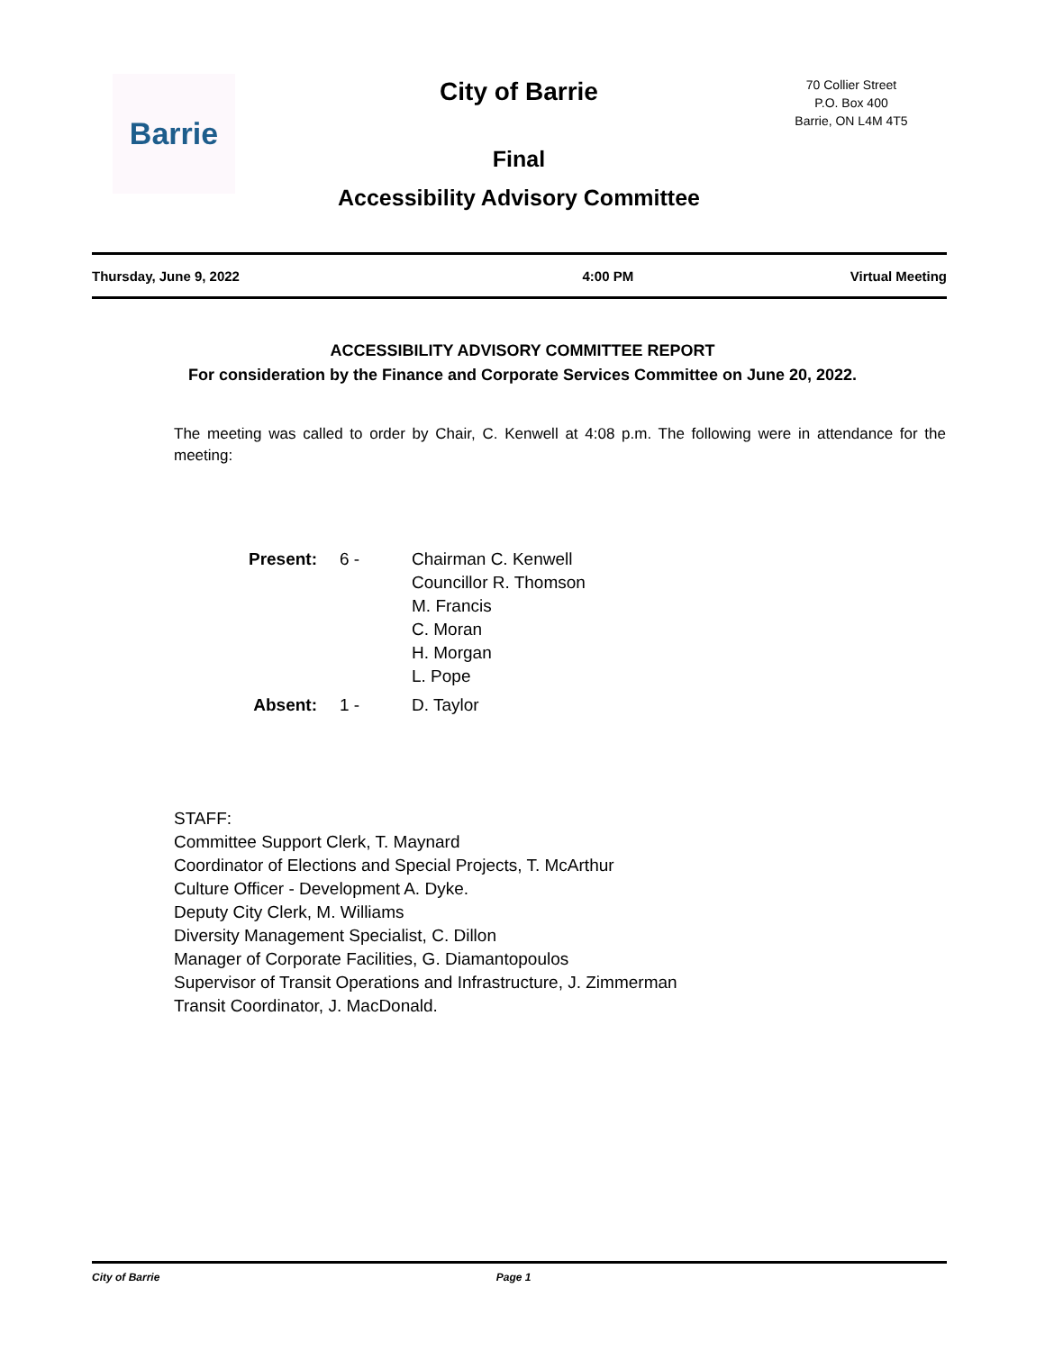Barrie
City of Barrie
70 Collier Street
P.O. Box 400
Barrie, ON L4M 4T5
Final
Accessibility Advisory Committee
Thursday, June 9, 2022 4:00 PM Virtual Meeting
ACCESSIBILITY ADVISORY COMMITTEE REPORT
For consideration by the Finance and Corporate Services Committee on June 20, 2022.
The meeting was called to order by Chair, C. Kenwell at 4:08 p.m. The following were in attendance for the meeting:
| Present: | 6 - | Chairman C. Kenwell Councillor R. Thomson M. Francis C. Moran H. Morgan L. Pope |
| Absent: | 1 - | D. Taylor |
STAFF:
Committee Support Clerk, T. Maynard
Coordinator of Elections and Special Projects, T. McArthur
Culture Officer - Development A. Dyke.
Deputy City Clerk, M. Williams
Diversity Management Specialist, C. Dillon
Manager of Corporate Facilities, G. Diamantopoulos
Supervisor of Transit Operations and Infrastructure, J. Zimmerman
Transit Coordinator, J. MacDonald.
City of Barrie Page 1